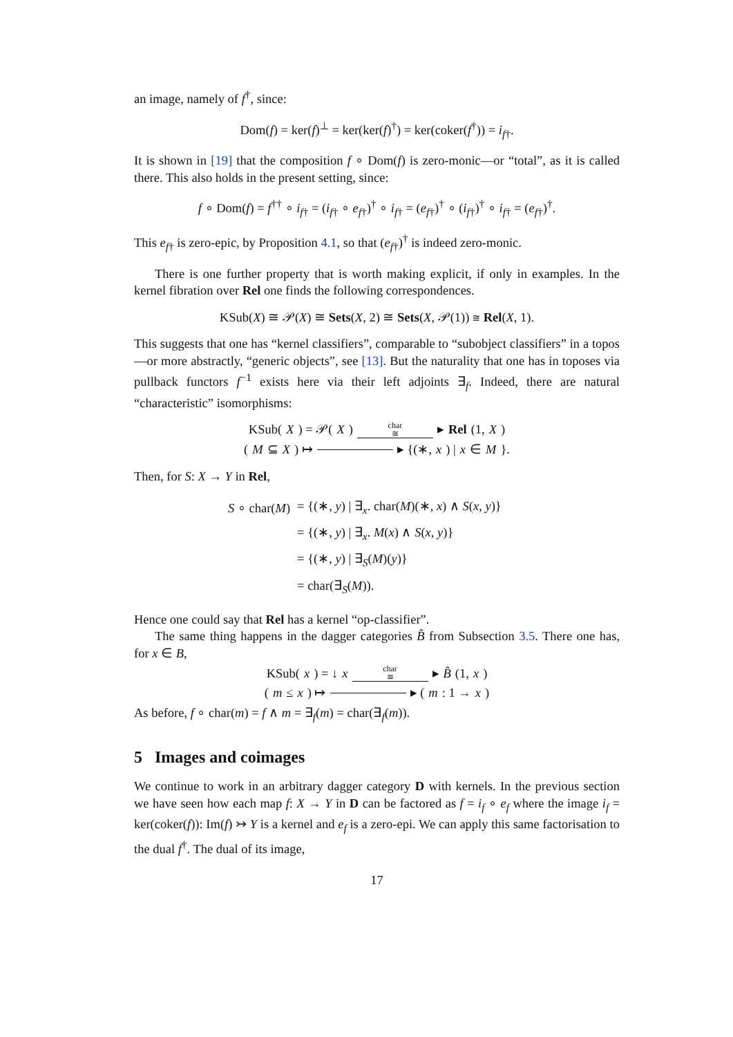an image, namely of f<sup>†</sup>, since:
Dom(f) = ker(f)<sup>⊥</sup> = ker(ker(f)<sup>†</sup>) = ker(coker(f<sup>†</sup>)) = i<sub>f†</sub>.
It is shown in [19] that the composition f ∘ Dom(f) is zero-monic—or “total”, as it is called there. This also holds in the present setting, since:
f ∘ Dom(f) = f<sup>††</sup> ∘ i<sub>f†</sub> = (i<sub>f†</sub> ∘ e<sub>f†</sub>)<sup>†</sup> ∘ i<sub>f†</sub> = (e<sub>f†</sub>)<sup>†</sup> ∘ (i<sub>f†</sub>)<sup>†</sup> ∘ i<sub>f†</sub> = (e<sub>f†</sub>)<sup>†</sup>.
This e<sub>f†</sub> is zero-epic, by Proposition 4.1, so that (e<sub>f†</sub>)<sup>†</sup> is indeed zero-monic.
There is one further property that is worth making explicit, if only in examples. In the kernel fibration over Rel one finds the following correspondences.
KSub(X) ≅ 𝒫(X) ≅ Sets(X, 2) ≅ Sets(X, 𝒫(1)) ≅ Rel(X, 1).
This suggests that one has “kernel classifiers”, comparable to “subobject classifiers” in a topos—or more abstractly, “generic objects”, see [13]. But the naturality that one has in toposes via pullback functors f<sup>−1</sup> exists here via their left adjoints ∃<sub>f</sub>. Indeed, there are natural “characteristic” isomorphisms:
KSub(X) = 𝒫(X) char
≅ ▸ Rel (1, X)
(M ⊆ X) ↦ ▸ {(∗, x) | x ∈ M }.
Then, for S: X → Y in Rel,
| S ∘ char( M ) | = {(∗, y ) / ∃<sub>x</sub>. char( M )(∗, x ) ∧ S ( x , y )} |
| | = {(∗, y ) / ∃<sub>x</sub>. M ( x ) ∧ S ( x , y )} |
| | = {(∗, y ) / ∃<sub>S</sub>( M )( y )} |
| | = char(∃<sub>S</sub>( M )). |
Hence one could say that Rel has a kernel “op-classifier”.
The same thing happens in the dagger categories B̂ from Subsection 3.5. There one has, for x ∈ B,
KSub(x) = ↓ x char
≅ ▸ B̂ (1, x)
(m ≤ x) ↦ ▸ (m: 1 → x)
As before, f ∘ char(m) = f ∧ m = ∃<sub>f</sub>(m) = char(∃<sub>f</sub>(m)).
5 Images and coimages
We continue to work in an arbitrary dagger category D with kernels. In the previous section we have seen how each map f: X → Y in D can be factored as f = i<sub>f</sub> ∘ e<sub>f</sub> where the image i<sub>f</sub> = ker(coker(f)): Im(f) ↣ Y is a kernel and e<sub>f</sub> is a zero-epi. We can apply this same factorisation to the dual f<sup>†</sup>. The dual of its image,
17